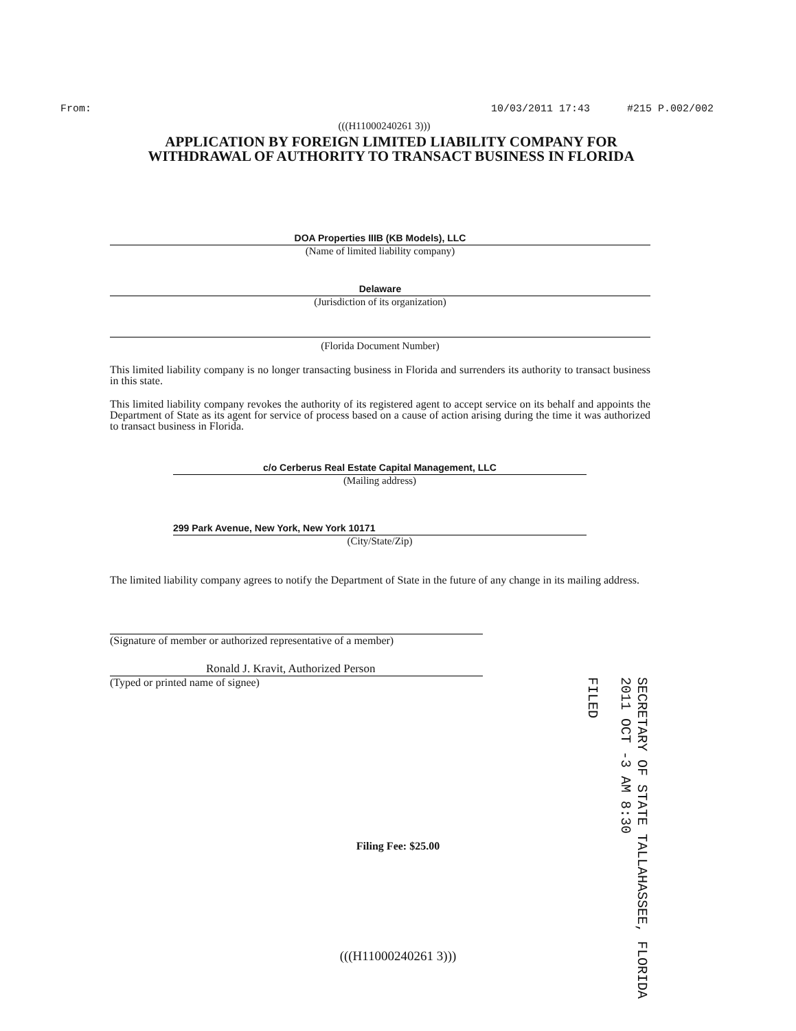From: 10/03/2011 17:43 #215 P.002/002
(((H11000240261 3)))
APPLICATION BY FOREIGN LIMITED LIABILITY COMPANY FOR WITHDRAWAL OF AUTHORITY TO TRANSACT BUSINESS IN FLORIDA
DOA Properties IIIB (KB Models), LLC
(Name of limited liability company)
Delaware
(Jurisdiction of its organization)
(Florida Document Number)
This limited liability company is no longer transacting business in Florida and surrenders its authority to transact business in this state.
This limited liability company revokes the authority of its registered agent to accept service on its behalf and appoints the Department of State as its agent for service of process based on a cause of action arising during the time it was authorized to transact business in Florida.
c/o Cerberus Real Estate Capital Management, LLC
(Mailing address)
299 Park Avenue, New York, New York 10171
(City/State/Zip)
The limited liability company agrees to notify the Department of State in the future of any change in its mailing address.
(Signature of member or authorized representative of a member)
Ronald J. Kravit, Authorized Person
(Typed or printed name of signee)
Filing Fee: $25.00
(((H11000240261 3)))
SECRETARY OF STATE TALLAHASSEE, FLORIDA
2011 OCT -3 AM 8:30
FILED